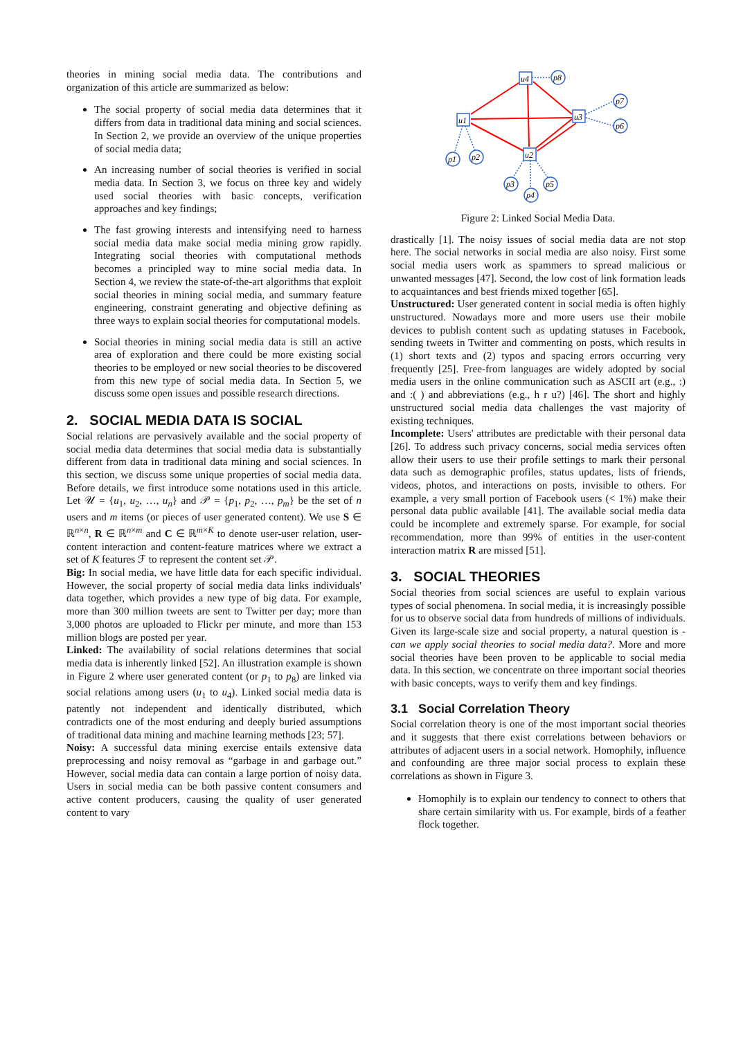theories in mining social media data. The contributions and organization of this article are summarized as below:
The social property of social media data determines that it differs from data in traditional data mining and social sciences. In Section 2, we provide an overview of the unique properties of social media data;
An increasing number of social theories is verified in social media data. In Section 3, we focus on three key and widely used social theories with basic concepts, verification approaches and key findings;
The fast growing interests and intensifying need to harness social media data make social media mining grow rapidly. Integrating social theories with computational methods becomes a principled way to mine social media data. In Section 4, we review the state-of-the-art algorithms that exploit social theories in mining social media, and summary feature engineering, constraint generating and objective defining as three ways to explain social theories for computational models.
Social theories in mining social media data is still an active area of exploration and there could be more existing social theories to be employed or new social theories to be discovered from this new type of social media data. In Section 5, we discuss some open issues and possible research directions.
2. SOCIAL MEDIA DATA IS SOCIAL
Social relations are pervasively available and the social property of social media data determines that social media data is substantially different from data in traditional data mining and social sciences. In this section, we discuss some unique properties of social media data. Before details, we first introduce some notations used in this article. Let 𝒰 = {u<sub>1</sub>, u<sub>2</sub>, …, u<sub>n</sub>} and 𝒫 = {p<sub>1</sub>, p<sub>2</sub>, …, p<sub>m</sub>} be the set of n users and m items (or pieces of user generated content). We use S ∈ ℝ<sup>n×n</sup>, R ∈ ℝ<sup>n×m</sup> and C ∈ ℝ<sup>m×K</sup> to denote user-user relation, user-content interaction and content-feature matrices where we extract a set of K features ℱ to represent the content set 𝒫.
Big: In social media, we have little data for each specific individual. However, the social property of social media data links individuals' data together, which provides a new type of big data. For example, more than 300 million tweets are sent to Twitter per day; more than 3,000 photos are uploaded to Flickr per minute, and more than 153 million blogs are posted per year.
Linked: The availability of social relations determines that social media data is inherently linked [52]. An illustration example is shown in Figure 2 where user generated content (or p<sub>1</sub> to p<sub>8</sub>) are linked via social relations among users (u<sub>1</sub> to u<sub>4</sub>). Linked social media data is patently not independent and identically distributed, which contradicts one of the most enduring and deeply buried assumptions of traditional data mining and machine learning methods [23; 57].
Noisy: A successful data mining exercise entails extensive data preprocessing and noisy removal as “garbage in and garbage out.” However, social media data can contain a large portion of noisy data. Users in social media can be both passive content consumers and active content producers, causing the quality of user generated content to vary
u4
u1
u3
u2
p8
p7
p6
p1
p2
p3
p4
p5
Figure 2: Linked Social Media Data.
drastically [1]. The noisy issues of social media data are not stop here. The social networks in social media are also noisy. First some social media users work as spammers to spread malicious or unwanted messages [47]. Second, the low cost of link formation leads to acquaintances and best friends mixed together [65].
Unstructured: User generated content in social media is often highly unstructured. Nowadays more and more users use their mobile devices to publish content such as updating statuses in Facebook, sending tweets in Twitter and commenting on posts, which results in (1) short texts and (2) typos and spacing errors occurring very frequently [25]. Free-from languages are widely adopted by social media users in the online communication such as ASCII art (e.g., :) and :( ) and abbreviations (e.g., h r u?) [46]. The short and highly unstructured social media data challenges the vast majority of existing techniques.
Incomplete: Users' attributes are predictable with their personal data [26]. To address such privacy concerns, social media services often allow their users to use their profile settings to mark their personal data such as demographic profiles, status updates, lists of friends, videos, photos, and interactions on posts, invisible to others. For example, a very small portion of Facebook users (< 1%) make their personal data public available [41]. The available social media data could be incomplete and extremely sparse. For example, for social recommendation, more than 99% of entities in the user-content interaction matrix R are missed [51].
3. SOCIAL THEORIES
Social theories from social sciences are useful to explain various types of social phenomena. In social media, it is increasingly possible for us to observe social data from hundreds of millions of individuals. Given its large-scale size and social property, a natural question is - can we apply social theories to social media data?. More and more social theories have been proven to be applicable to social media data. In this section, we concentrate on three important social theories with basic concepts, ways to verify them and key findings.
3.1 Social Correlation Theory
Social correlation theory is one of the most important social theories and it suggests that there exist correlations between behaviors or attributes of adjacent users in a social network. Homophily, influence and confounding are three major social process to explain these correlations as shown in Figure 3.
Homophily is to explain our tendency to connect to others that share certain similarity with us. For example, birds of a feather flock together.